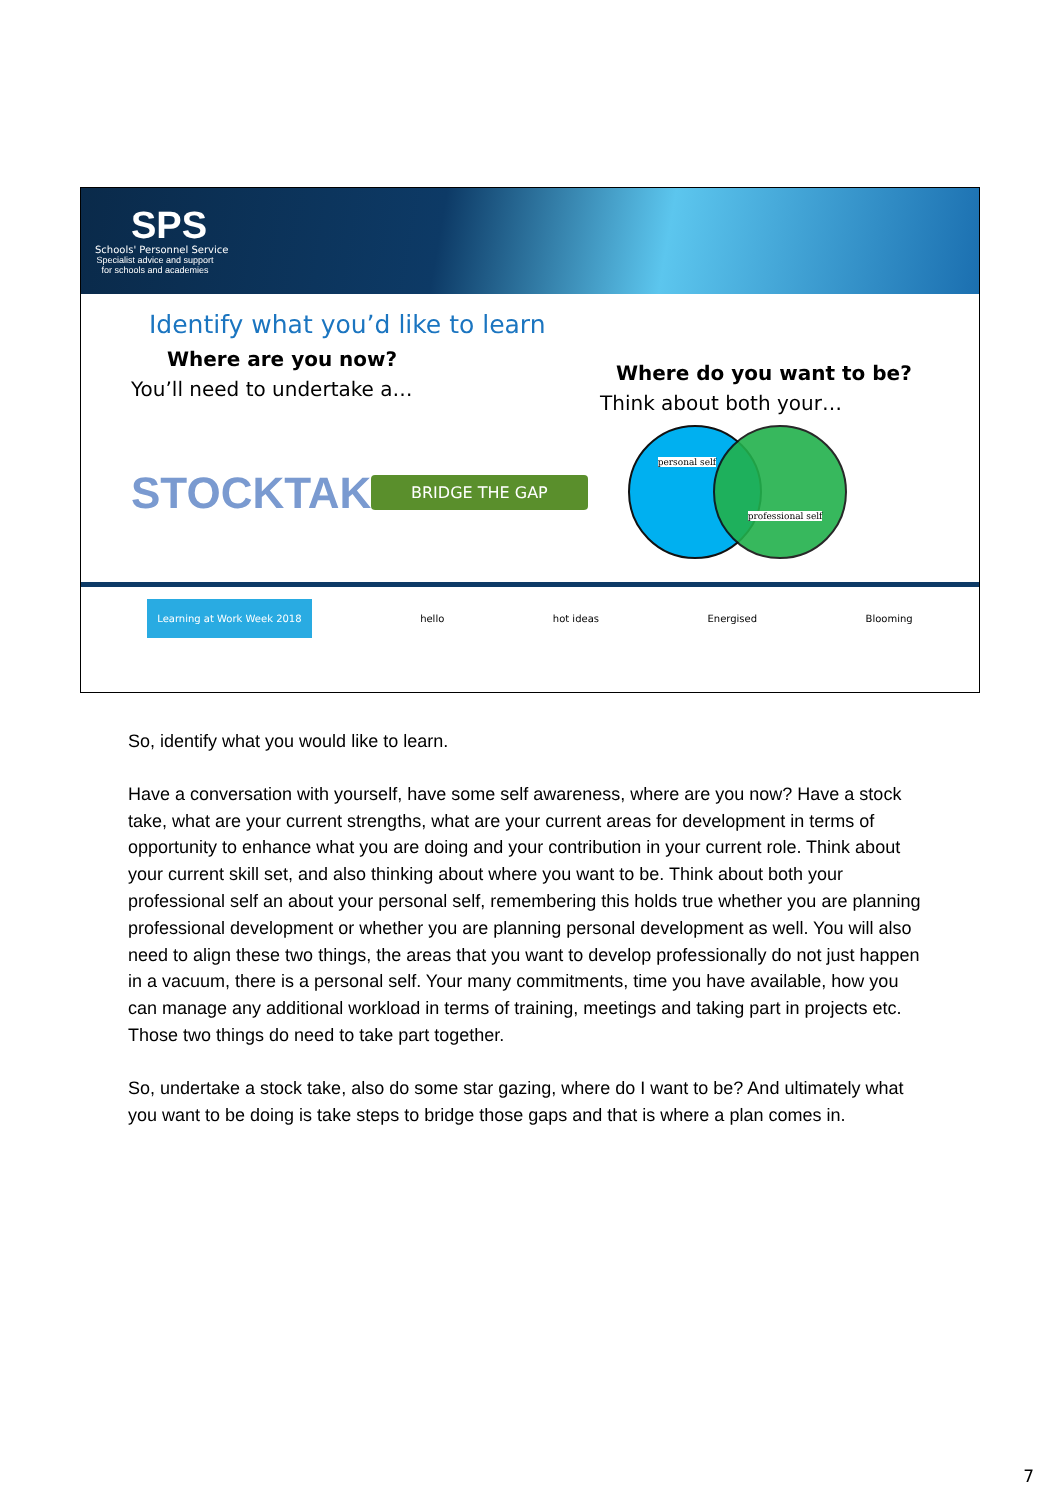SPS
Schools' Personnel Service
Specialist advice and support for schools and academies
Identify what you’d like to learn
Where are you now?
You’ll need to undertake a…
Where do you want to be?
Think about both your…
STOCKTAKE
BRIDGE THE GAP
personal self
professional self
Learning at Work Week 2018 hello hot ideas Energised Blooming
So, identify what you would like to learn.
Have a conversation with yourself, have some self awareness, where are you now? Have a stock take, what are your current strengths, what are your current areas for development in terms of opportunity to enhance what you are doing and your contribution in your current role. Think about your current skill set, and also thinking about where you want to be. Think about both your professional self an about your personal self, remembering this holds true whether you are planning professional development or whether you are planning personal development as well. You will also need to align these two things, the areas that you want to develop professionally do not just happen in a vacuum, there is a personal self. Your many commitments, time you have available, how you can manage any additional workload in terms of training, meetings and taking part in projects etc. Those two things do need to take part together.
So, undertake a stock take, also do some star gazing, where do I want to be? And ultimately what you want to be doing is take steps to bridge those gaps and that is where a plan comes in.
7